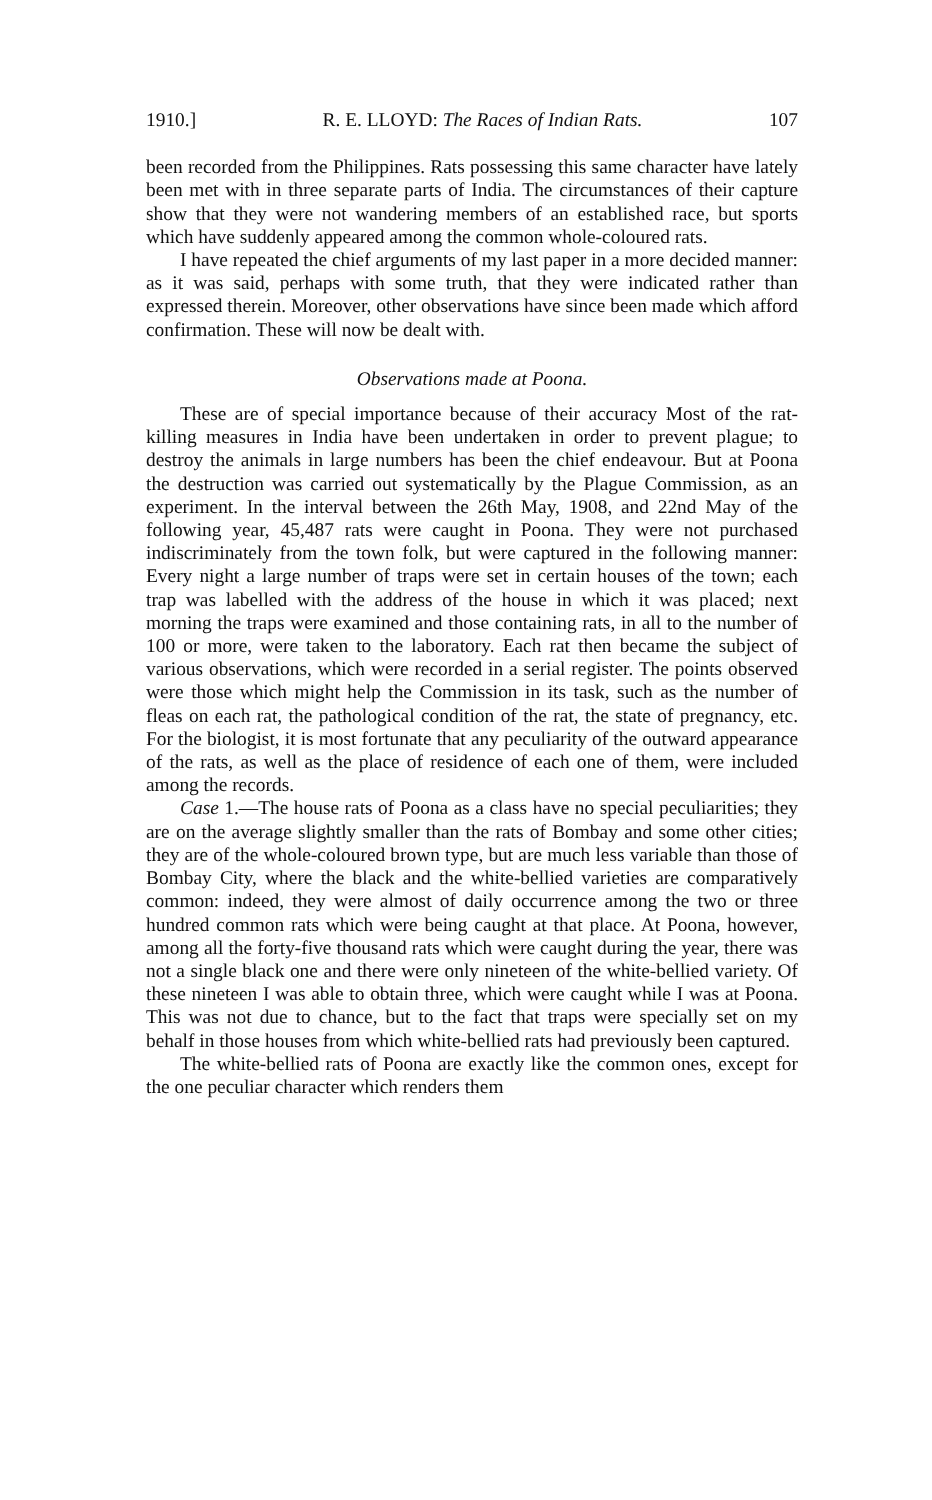1910.] R. E. LLOYD: The Races of Indian Rats. 107
been recorded from the Philippines. Rats possessing this same character have lately been met with in three separate parts of India. The circumstances of their capture show that they were not wandering members of an established race, but sports which have suddenly appeared among the common whole-coloured rats.
I have repeated the chief arguments of my last paper in a more decided manner: as it was said, perhaps with some truth, that they were indicated rather than expressed therein. Moreover, other observations have since been made which afford confirmation. These will now be dealt with.
Observations made at Poona.
These are of special importance because of their accuracy Most of the rat-killing measures in India have been undertaken in order to prevent plague; to destroy the animals in large numbers has been the chief endeavour. But at Poona the destruction was carried out systematically by the Plague Commission, as an experiment. In the interval between the 26th May, 1908, and 22nd May of the following year, 45,487 rats were caught in Poona. They were not purchased indiscriminately from the town folk, but were captured in the following manner: Every night a large number of traps were set in certain houses of the town; each trap was labelled with the address of the house in which it was placed; next morning the traps were examined and those containing rats, in all to the number of 100 or more, were taken to the laboratory. Each rat then became the subject of various observations, which were recorded in a serial register. The points observed were those which might help the Commission in its task, such as the number of fleas on each rat, the pathological condition of the rat, the state of pregnancy, etc. For the biologist, it is most fortunate that any peculiarity of the outward appearance of the rats, as well as the place of residence of each one of them, were included among the records.
Case 1.—The house rats of Poona as a class have no special peculiarities; they are on the average slightly smaller than the rats of Bombay and some other cities; they are of the whole-coloured brown type, but are much less variable than those of Bombay City, where the black and the white-bellied varieties are comparatively common: indeed, they were almost of daily occurrence among the two or three hundred common rats which were being caught at that place. At Poona, however, among all the forty-five thousand rats which were caught during the year, there was not a single black one and there were only nineteen of the white-bellied variety. Of these nineteen I was able to obtain three, which were caught while I was at Poona. This was not due to chance, but to the fact that traps were specially set on my behalf in those houses from which white-bellied rats had previously been captured.
The white-bellied rats of Poona are exactly like the common ones, except for the one peculiar character which renders them